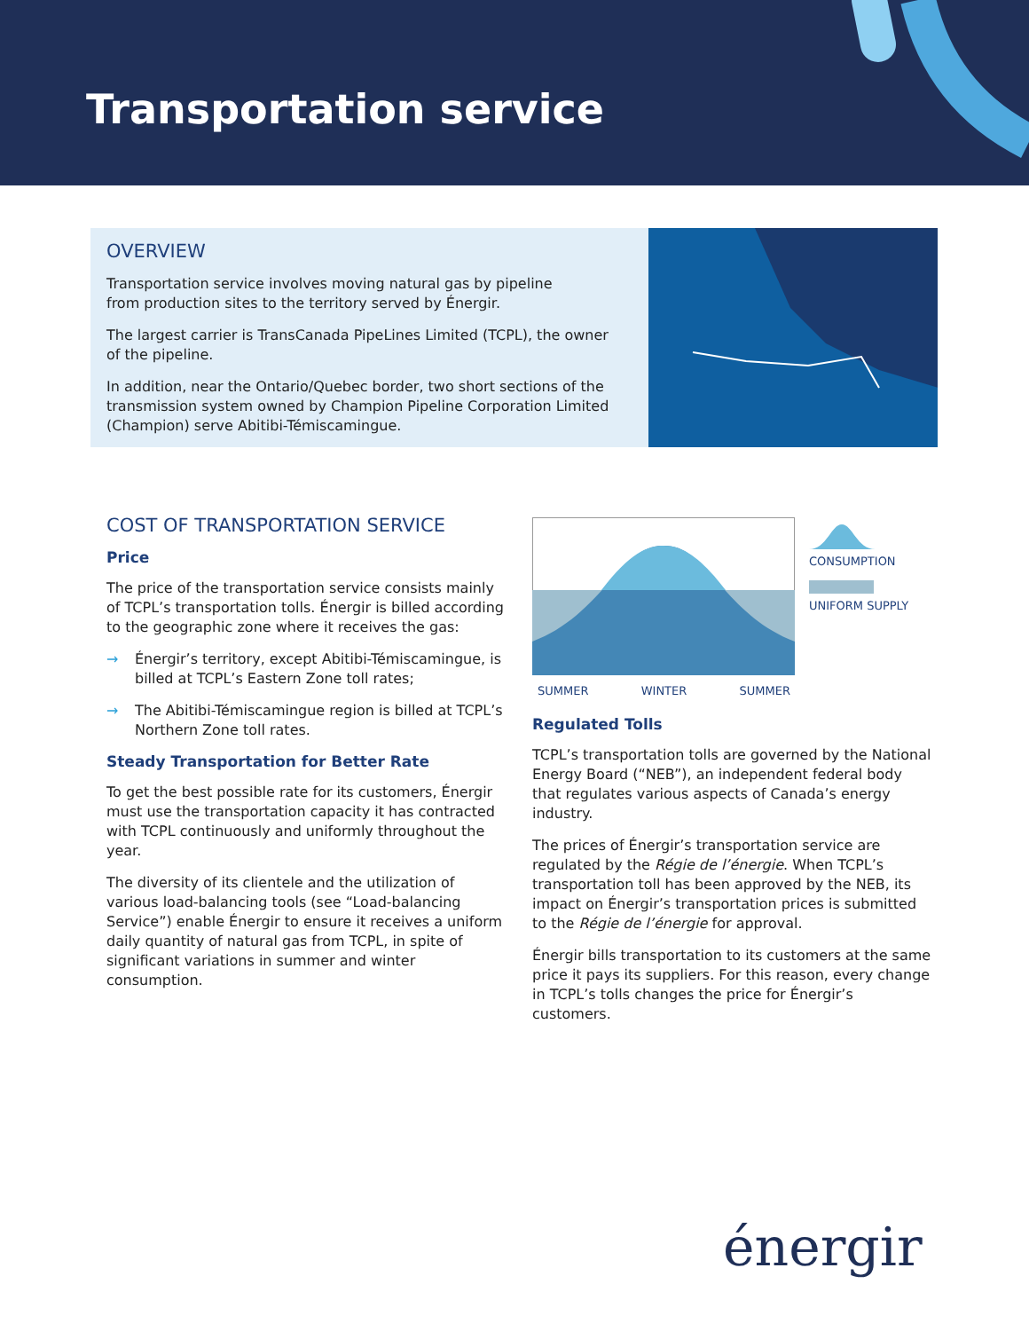Transportation service
OVERVIEW
Transportation service involves moving natural gas by pipeline
from production sites to the territory served by Énergir.
The largest carrier is TransCanada PipeLines Limited (TCPL), the owner
of the pipeline.
In addition, near the Ontario/Quebec border, two short sections of the transmission system owned by Champion Pipeline Corporation Limited (Champion) serve Abitibi-Témiscamingue.
COST OF TRANSPORTATION SERVICE
Price
The price of the transportation service consists mainly of TCPL’s transportation tolls. Énergir is billed according to the geographic zone where it receives the gas:
→ Énergir’s territory, except Abitibi-Témiscamingue, is billed at TCPL’s Eastern Zone toll rates;
→ The Abitibi-Témiscamingue region is billed at TCPL’s Northern Zone toll rates.
Steady Transportation for Better Rate
To get the best possible rate for its customers, Énergir must use the transportation capacity it has contracted with TCPL continuously and uniformly throughout the year.
The diversity of its clientele and the utilization of various load-balancing tools (see “Load-balancing Service”) enable Énergir to ensure it receives a uniform daily quantity of natural gas from TCPL, in spite of significant variations in summer and winter consumption.
CONSUMPTION
UNIFORM SUPPLY
SUMMER WINTER SUMMER
Regulated Tolls
TCPL’s transportation tolls are governed by the National Energy Board (“NEB”), an independent federal body that regulates various aspects of Canada’s energy industry.
The prices of Énergir’s transportation service are regulated by the Régie de l’énergie. When TCPL’s transportation toll has been approved by the NEB, its impact on Énergir’s transportation prices is submitted to the Régie de l’énergie for approval.
Énergir bills transportation to its customers at the same price it pays its suppliers. For this reason, every change in TCPL’s tolls changes the price for Énergir’s customers.
énergir